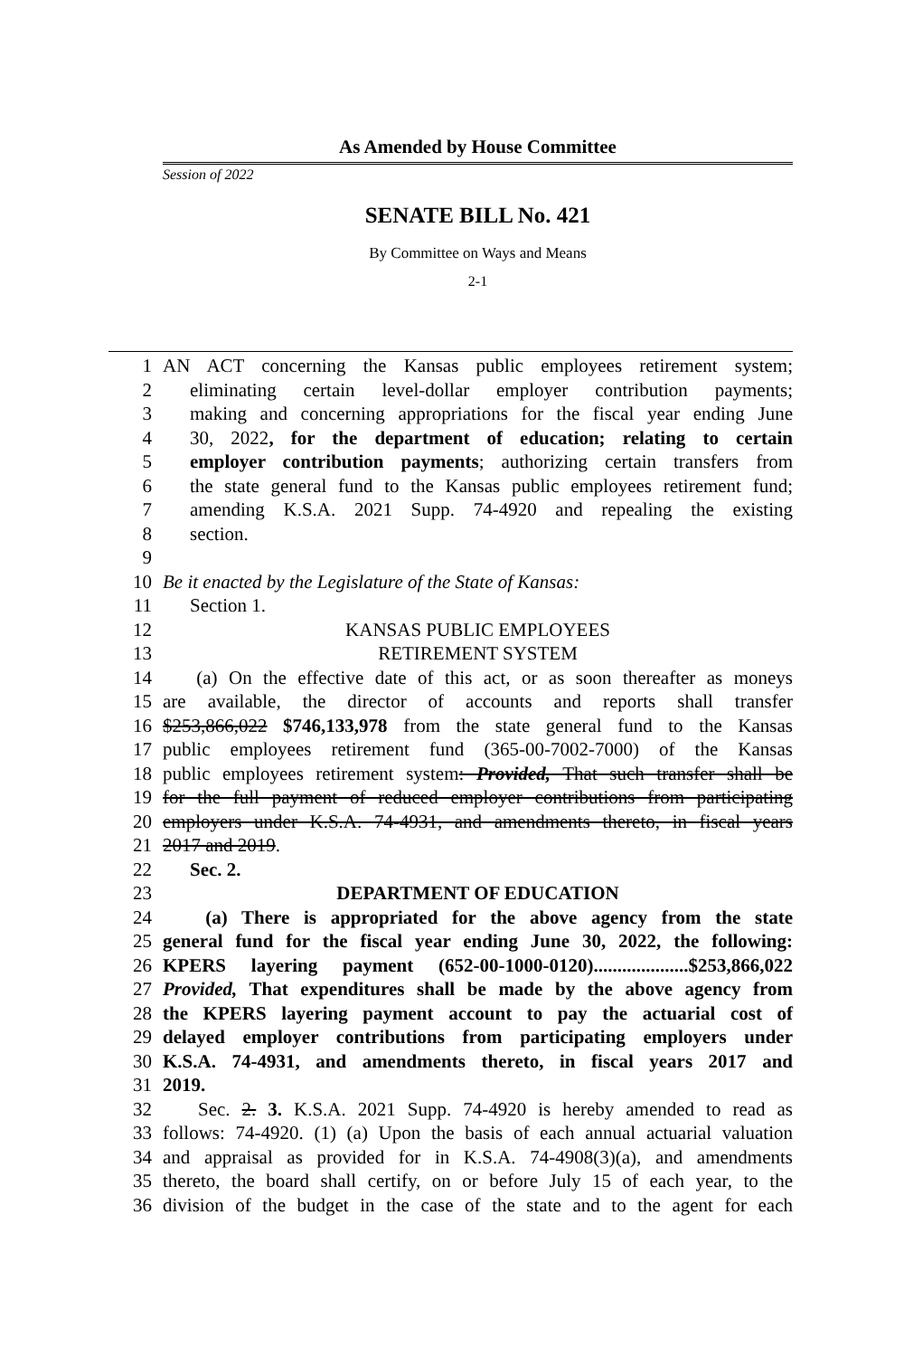As Amended by House Committee
Session of 2022
SENATE BILL No. 421
By Committee on Ways and Means
2-1
1 AN ACT concerning the Kansas public employees retirement system;
2 eliminating certain level-dollar employer contribution payments;
3 making and concerning appropriations for the fiscal year ending June
4 30, 2022, for the department of education; relating to certain
5 employer contribution payments; authorizing certain transfers from
6 the state general fund to the Kansas public employees retirement fund;
7 amending K.S.A. 2021 Supp. 74-4920 and repealing the existing
8 section.
9
10 Be it enacted by the Legislature of the State of Kansas:
11 Section 1.
12 KANSAS PUBLIC EMPLOYEES
13 RETIREMENT SYSTEM
14 (a) On the effective date of this act, or as soon thereafter as moneys
15 are available, the director of accounts and reports shall transfer
16 $253,866,022 $746,133,978 from the state general fund to the Kansas
17 public employees retirement fund (365-00-7002-7000) of the Kansas
18 public employees retirement system: Provided, That such transfer shall be
19 for the full payment of reduced employer contributions from participating
20 employers under K.S.A. 74-4931, and amendments thereto, in fiscal years
21 2017 and 2019.
22 Sec. 2.
23 DEPARTMENT OF EDUCATION
24 (a) There is appropriated for the above agency from the state
25 general fund for the fiscal year ending June 30, 2022, the following:
26 KPERS layering payment (652-00-1000-0120)....................$253,866,022
27 Provided, That expenditures shall be made by the above agency from
28 the KPERS layering payment account to pay the actuarial cost of
29 delayed employer contributions from participating employers under
30 K.S.A. 74-4931, and amendments thereto, in fiscal years 2017 and
31 2019.
32 Sec. 2. 3. K.S.A. 2021 Supp. 74-4920 is hereby amended to read as
33 follows: 74-4920. (1) (a) Upon the basis of each annual actuarial valuation
34 and appraisal as provided for in K.S.A. 74-4908(3)(a), and amendments
35 thereto, the board shall certify, on or before July 15 of each year, to the
36 division of the budget in the case of the state and to the agent for each